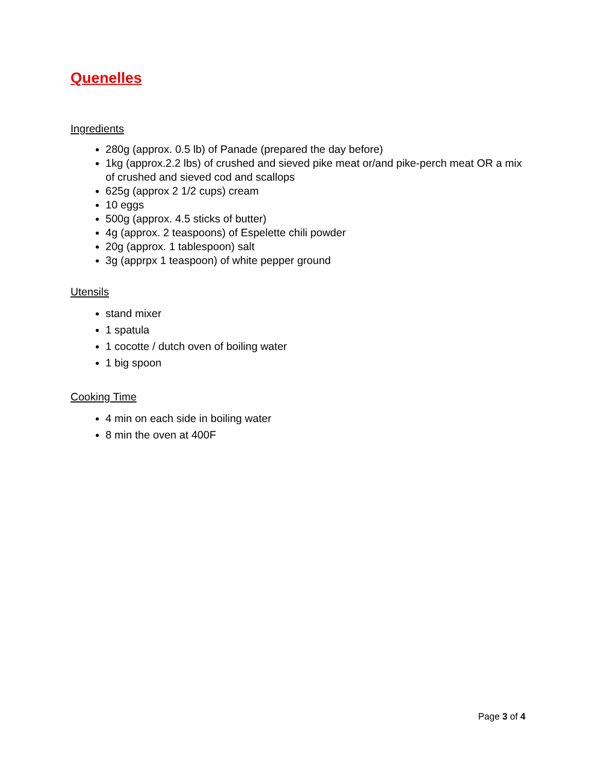Quenelles
Ingredients
280g (approx. 0.5 lb) of Panade (prepared the day before)
1kg (approx.2.2 lbs) of crushed and sieved pike meat or/and pike-perch meat OR a mix of crushed and sieved cod and scallops
625g (approx 2 1/2 cups) cream
10 eggs
500g (approx. 4.5 sticks of butter)
4g (approx. 2 teaspoons) of Espelette chili powder
20g (approx. 1 tablespoon) salt
3g (apprpx 1 teaspoon) of white pepper ground
Utensils
stand mixer
1 spatula
1 cocotte / dutch oven of boiling water
1 big spoon
Cooking Time
4 min on each side in boiling water
8 min the oven at 400F
Page 3 of 4